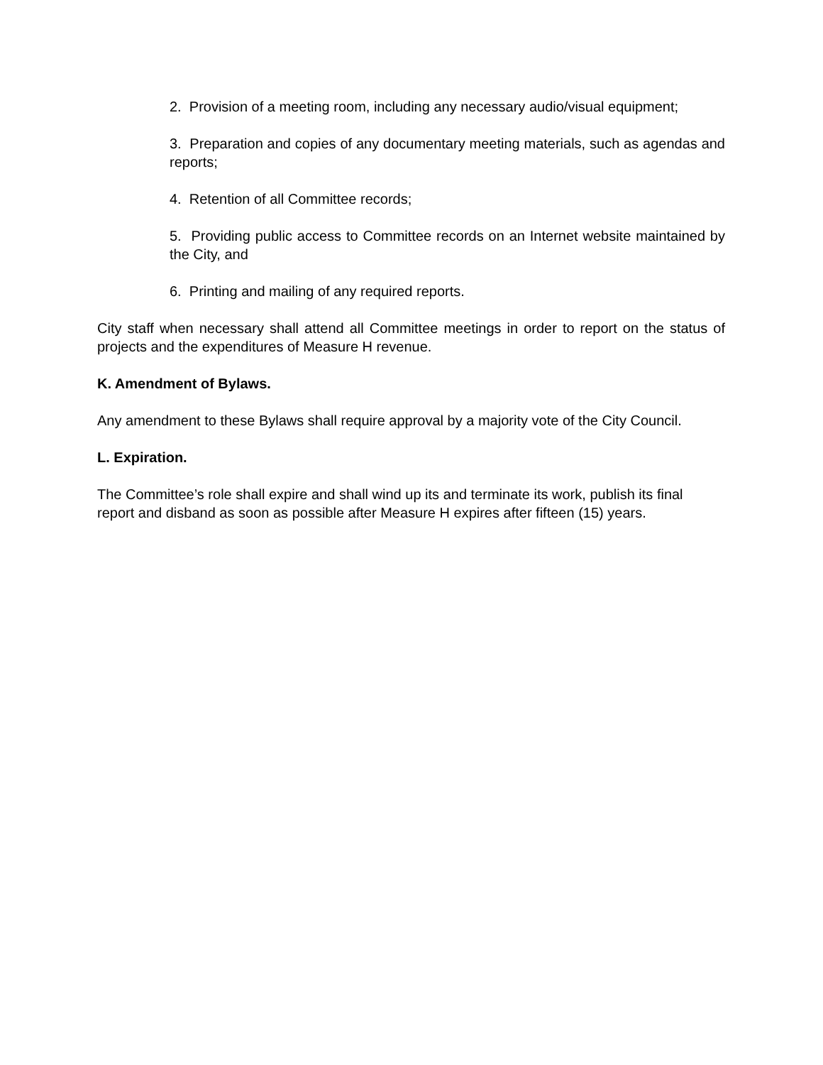2. Provision of a meeting room, including any necessary audio/visual equipment;
3. Preparation and copies of any documentary meeting materials, such as agendas and reports;
4. Retention of all Committee records;
5. Providing public access to Committee records on an Internet website maintained by the City, and
6. Printing and mailing of any required reports.
City staff when necessary shall attend all Committee meetings in order to report on the status of projects and the expenditures of Measure H revenue.
K. Amendment of Bylaws.
Any amendment to these Bylaws shall require approval by a majority vote of the City Council.
L. Expiration.
The Committee’s role shall expire and shall wind up its and terminate its work, publish its final report and disband as soon as possible after Measure H expires after fifteen (15) years.